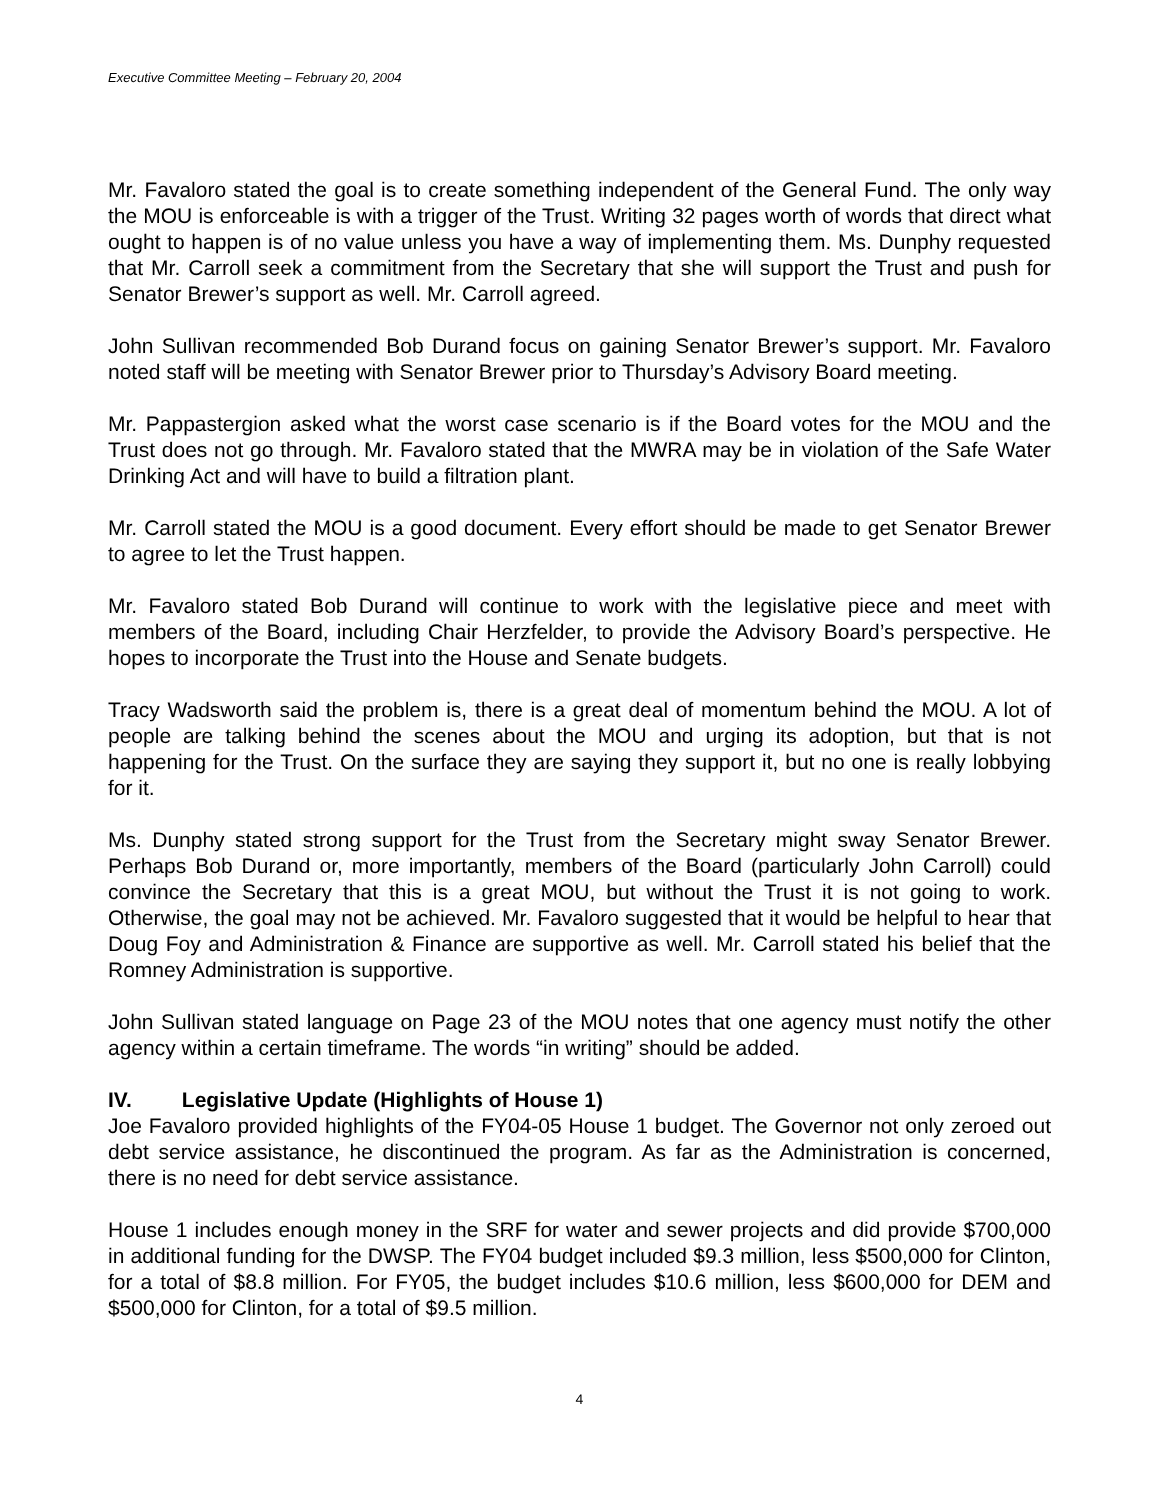Executive Committee Meeting – February 20, 2004
Mr. Favaloro stated the goal is to create something independent of the General Fund. The only way the MOU is enforceable is with a trigger of the Trust. Writing 32 pages worth of words that direct what ought to happen is of no value unless you have a way of implementing them. Ms. Dunphy requested that Mr. Carroll seek a commitment from the Secretary that she will support the Trust and push for Senator Brewer’s support as well. Mr. Carroll agreed.
John Sullivan recommended Bob Durand focus on gaining Senator Brewer’s support. Mr. Favaloro noted staff will be meeting with Senator Brewer prior to Thursday’s Advisory Board meeting.
Mr. Pappastergion asked what the worst case scenario is if the Board votes for the MOU and the Trust does not go through. Mr. Favaloro stated that the MWRA may be in violation of the Safe Water Drinking Act and will have to build a filtration plant.
Mr. Carroll stated the MOU is a good document. Every effort should be made to get Senator Brewer to agree to let the Trust happen.
Mr. Favaloro stated Bob Durand will continue to work with the legislative piece and meet with members of the Board, including Chair Herzfelder, to provide the Advisory Board’s perspective. He hopes to incorporate the Trust into the House and Senate budgets.
Tracy Wadsworth said the problem is, there is a great deal of momentum behind the MOU. A lot of people are talking behind the scenes about the MOU and urging its adoption, but that is not happening for the Trust. On the surface they are saying they support it, but no one is really lobbying for it.
Ms. Dunphy stated strong support for the Trust from the Secretary might sway Senator Brewer. Perhaps Bob Durand or, more importantly, members of the Board (particularly John Carroll) could convince the Secretary that this is a great MOU, but without the Trust it is not going to work. Otherwise, the goal may not be achieved. Mr. Favaloro suggested that it would be helpful to hear that Doug Foy and Administration & Finance are supportive as well. Mr. Carroll stated his belief that the Romney Administration is supportive.
John Sullivan stated language on Page 23 of the MOU notes that one agency must notify the other agency within a certain timeframe. The words “in writing” should be added.
IV. Legislative Update (Highlights of House 1)
Joe Favaloro provided highlights of the FY04-05 House 1 budget. The Governor not only zeroed out debt service assistance, he discontinued the program. As far as the Administration is concerned, there is no need for debt service assistance.
House 1 includes enough money in the SRF for water and sewer projects and did provide $700,000 in additional funding for the DWSP. The FY04 budget included $9.3 million, less $500,000 for Clinton, for a total of $8.8 million. For FY05, the budget includes $10.6 million, less $600,000 for DEM and $500,000 for Clinton, for a total of $9.5 million.
4